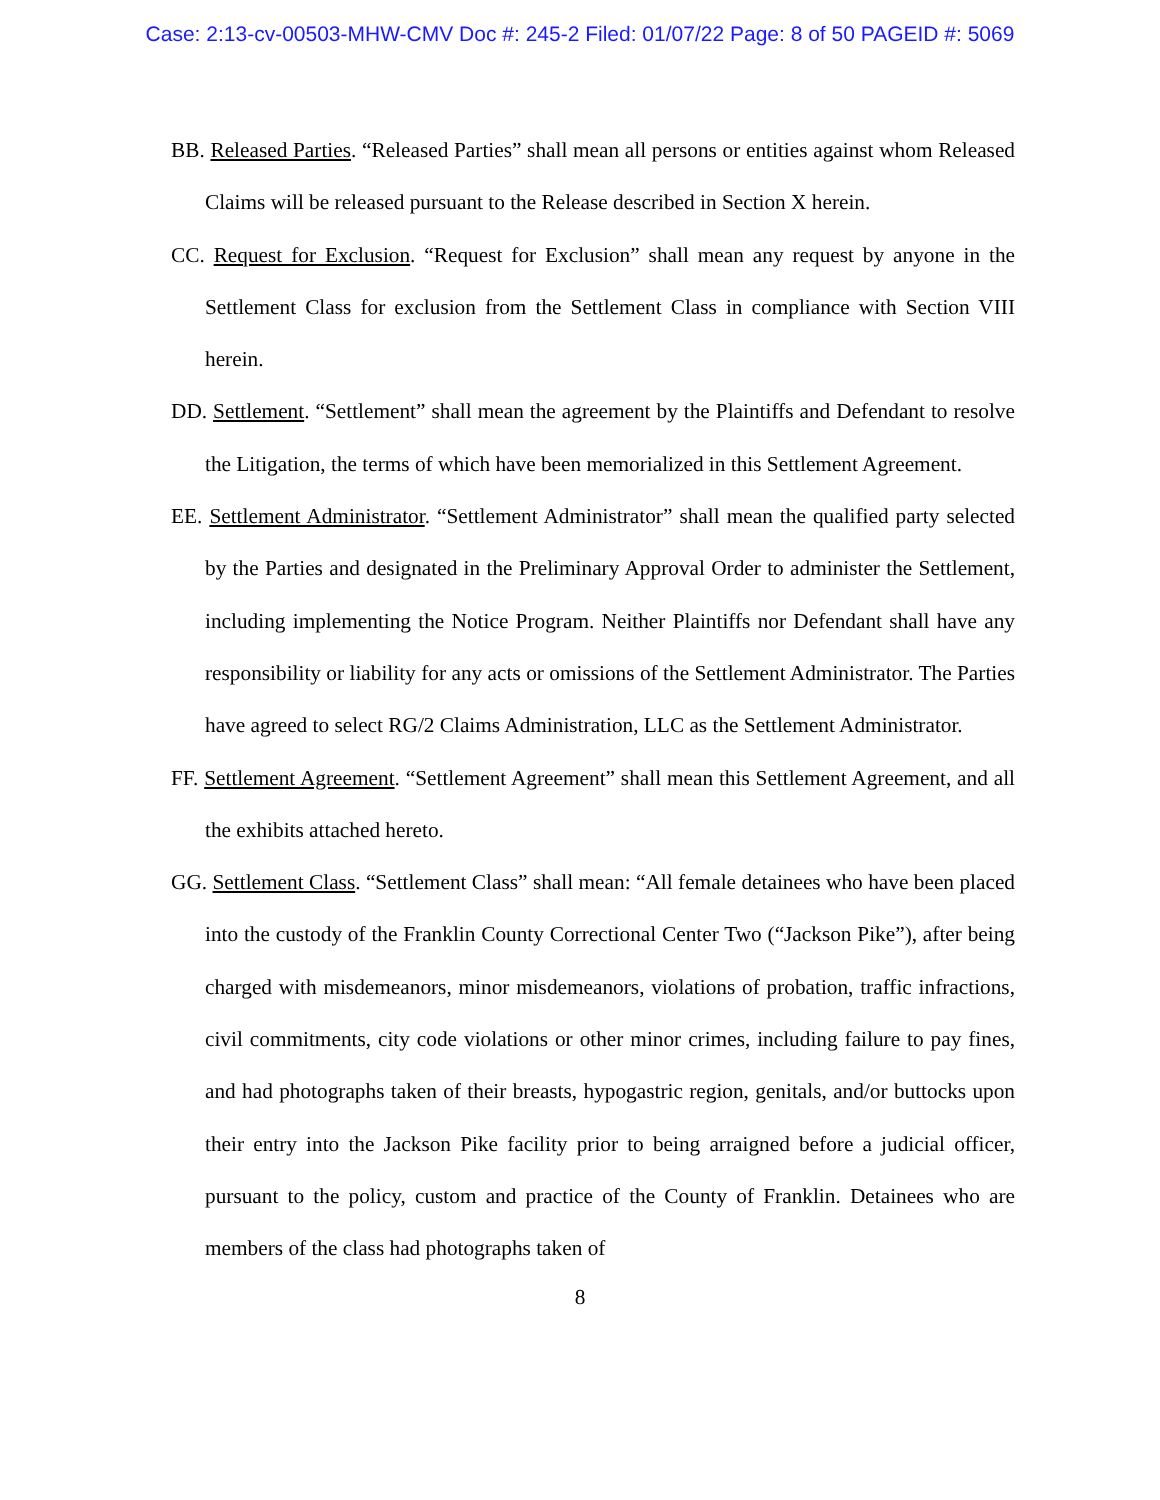Case: 2:13-cv-00503-MHW-CMV Doc #: 245-2 Filed: 01/07/22 Page: 8 of 50 PAGEID #: 5069
BB. Released Parties. “Released Parties” shall mean all persons or entities against whom Released Claims will be released pursuant to the Release described in Section X herein.
CC. Request for Exclusion. “Request for Exclusion” shall mean any request by anyone in the Settlement Class for exclusion from the Settlement Class in compliance with Section VIII herein.
DD. Settlement. “Settlement” shall mean the agreement by the Plaintiffs and Defendant to resolve the Litigation, the terms of which have been memorialized in this Settlement Agreement.
EE. Settlement Administrator. “Settlement Administrator” shall mean the qualified party selected by the Parties and designated in the Preliminary Approval Order to administer the Settlement, including implementing the Notice Program. Neither Plaintiffs nor Defendant shall have any responsibility or liability for any acts or omissions of the Settlement Administrator. The Parties have agreed to select RG/2 Claims Administration, LLC as the Settlement Administrator.
FF. Settlement Agreement. “Settlement Agreement” shall mean this Settlement Agreement, and all the exhibits attached hereto.
GG. Settlement Class. “Settlement Class” shall mean: “All female detainees who have been placed into the custody of the Franklin County Correctional Center Two (“Jackson Pike”), after being charged with misdemeanors, minor misdemeanors, violations of probation, traffic infractions, civil commitments, city code violations or other minor crimes, including failure to pay fines, and had photographs taken of their breasts, hypogastric region, genitals, and/or buttocks upon their entry into the Jackson Pike facility prior to being arraigned before a judicial officer, pursuant to the policy, custom and practice of the County of Franklin. Detainees who are members of the class had photographs taken of
8